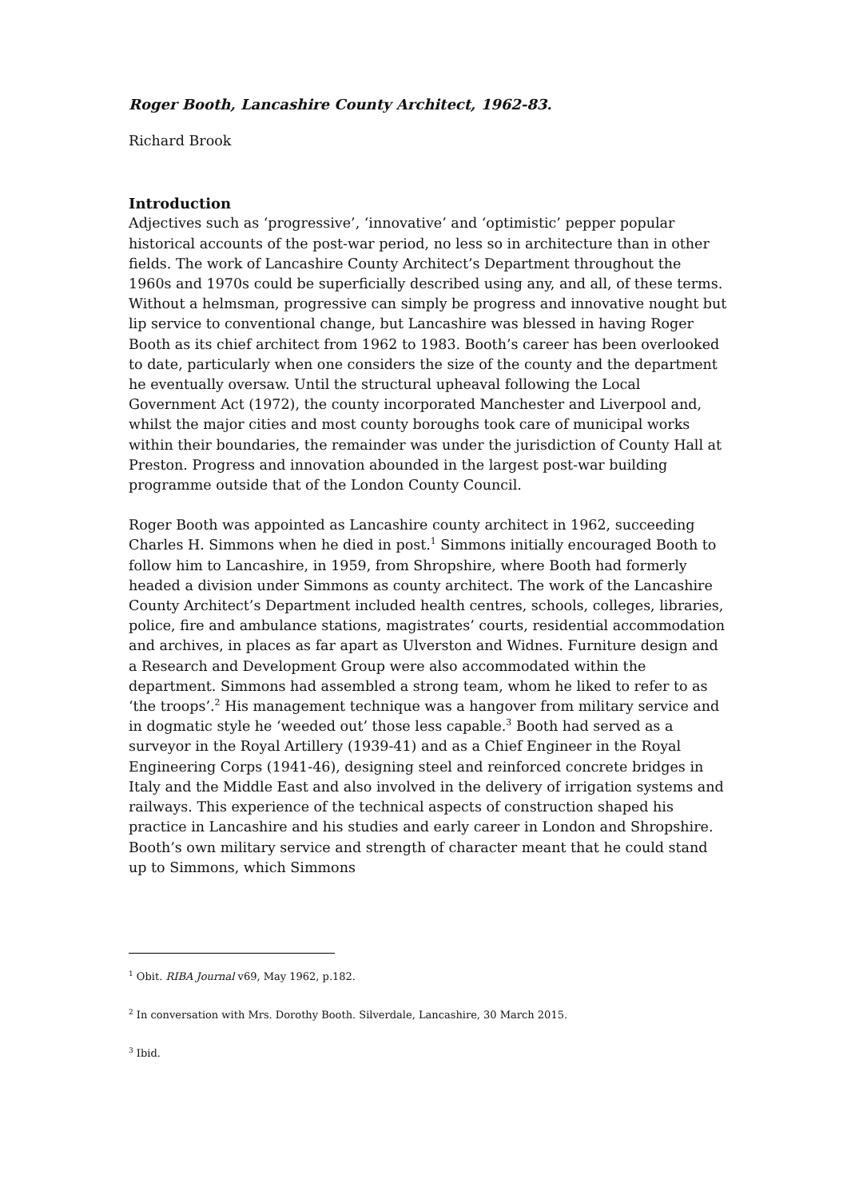Roger Booth, Lancashire County Architect, 1962-83.
Richard Brook
Introduction
Adjectives such as ‘progressive’, ‘innovative’ and ‘optimistic’ pepper popular historical accounts of the post-war period, no less so in architecture than in other fields. The work of Lancashire County Architect’s Department throughout the 1960s and 1970s could be superficially described using any, and all, of these terms. Without a helmsman, progressive can simply be progress and innovative nought but lip service to conventional change, but Lancashire was blessed in having Roger Booth as its chief architect from 1962 to 1983. Booth’s career has been overlooked to date, particularly when one considers the size of the county and the department he eventually oversaw. Until the structural upheaval following the Local Government Act (1972), the county incorporated Manchester and Liverpool and, whilst the major cities and most county boroughs took care of municipal works within their boundaries, the remainder was under the jurisdiction of County Hall at Preston. Progress and innovation abounded in the largest post-war building programme outside that of the London County Council.
Roger Booth was appointed as Lancashire county architect in 1962, succeeding Charles H. Simmons when he died in post.<sup>1</sup> Simmons initially encouraged Booth to follow him to Lancashire, in 1959, from Shropshire, where Booth had formerly headed a division under Simmons as county architect. The work of the Lancashire County Architect’s Department included health centres, schools, colleges, libraries, police, fire and ambulance stations, magistrates’ courts, residential accommodation and archives, in places as far apart as Ulverston and Widnes. Furniture design and a Research and Development Group were also accommodated within the department. Simmons had assembled a strong team, whom he liked to refer to as ‘the troops’.<sup>2</sup> His management technique was a hangover from military service and in dogmatic style he ‘weeded out’ those less capable.<sup>3</sup> Booth had served as a surveyor in the Royal Artillery (1939-41) and as a Chief Engineer in the Royal Engineering Corps (1941-46), designing steel and reinforced concrete bridges in Italy and the Middle East and also involved in the delivery of irrigation systems and railways. This experience of the technical aspects of construction shaped his practice in Lancashire and his studies and early career in London and Shropshire. Booth’s own military service and strength of character meant that he could stand up to Simmons, which Simmons
<sup>1</sup> Obit. RIBA Journal v69, May 1962, p.182.
<sup>2</sup> In conversation with Mrs. Dorothy Booth. Silverdale, Lancashire, 30 March 2015.
<sup>3</sup> Ibid.